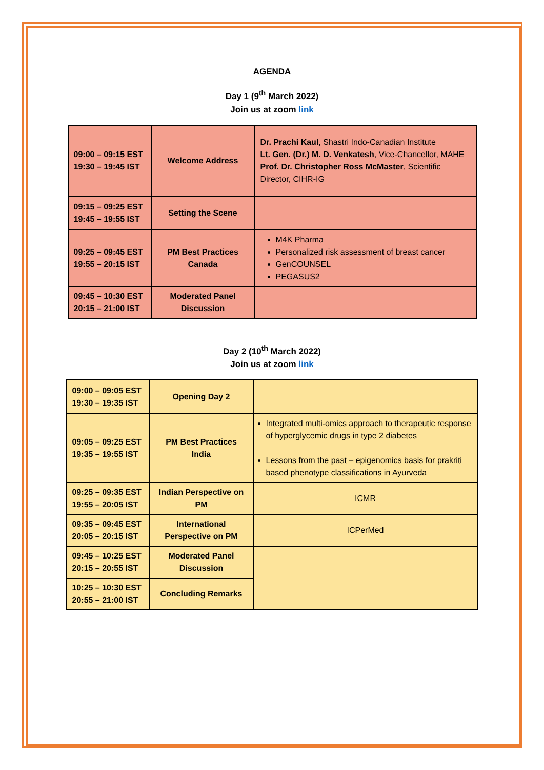AGENDA
Day 1 (9<sup>th</sup> March 2022)
Join us at zoom link
| 09:00 – 09:15 EST 19:30 – 19:45 IST | Welcome Address | Dr. Prachi Kaul , Shastri Indo-Canadian Institute Lt. Gen. (Dr.) M. D. Venkatesh , Vice-Chancellor, MAHE Prof. Dr. Christopher Ross McMaster , Scientific Director, CIHR-IG |
| 09:15 – 09:25 EST 19:45 – 19:55 IST | Setting the Scene | |
| 09:25 – 09:45 EST 19:55 – 20:15 IST | PM Best Practices Canada | M4K Pharma Personalized risk assessment of breast cancer GenCOUNSEL PEGASUS2 |
| 09:45 – 10:30 EST 20:15 – 21:00 IST | Moderated Panel Discussion | |
Day 2 (10<sup>th</sup> March 2022)
Join us at zoom link
| 09:00 – 09:05 EST 19:30 – 19:35 IST | Opening Day 2 | |
| 09:05 – 09:25 EST 19:35 – 19:55 IST | PM Best Practices India | Integrated multi-omics approach to therapeutic response of hyperglycemic drugs in type 2 diabetes Lessons from the past – epigenomics basis for prakriti based phenotype classifications in Ayurveda |
| 09:25 – 09:35 EST 19:55 – 20:05 IST | Indian Perspective on PM | ICMR |
| 09:35 – 09:45 EST 20:05 – 20:15 IST | International Perspective on PM | ICPerMed |
| 09:45 – 10:25 EST 20:15 – 20:55 IST | Moderated Panel Discussion | |
| 10:25 – 10:30 EST 20:55 – 21:00 IST | Concluding Remarks | |